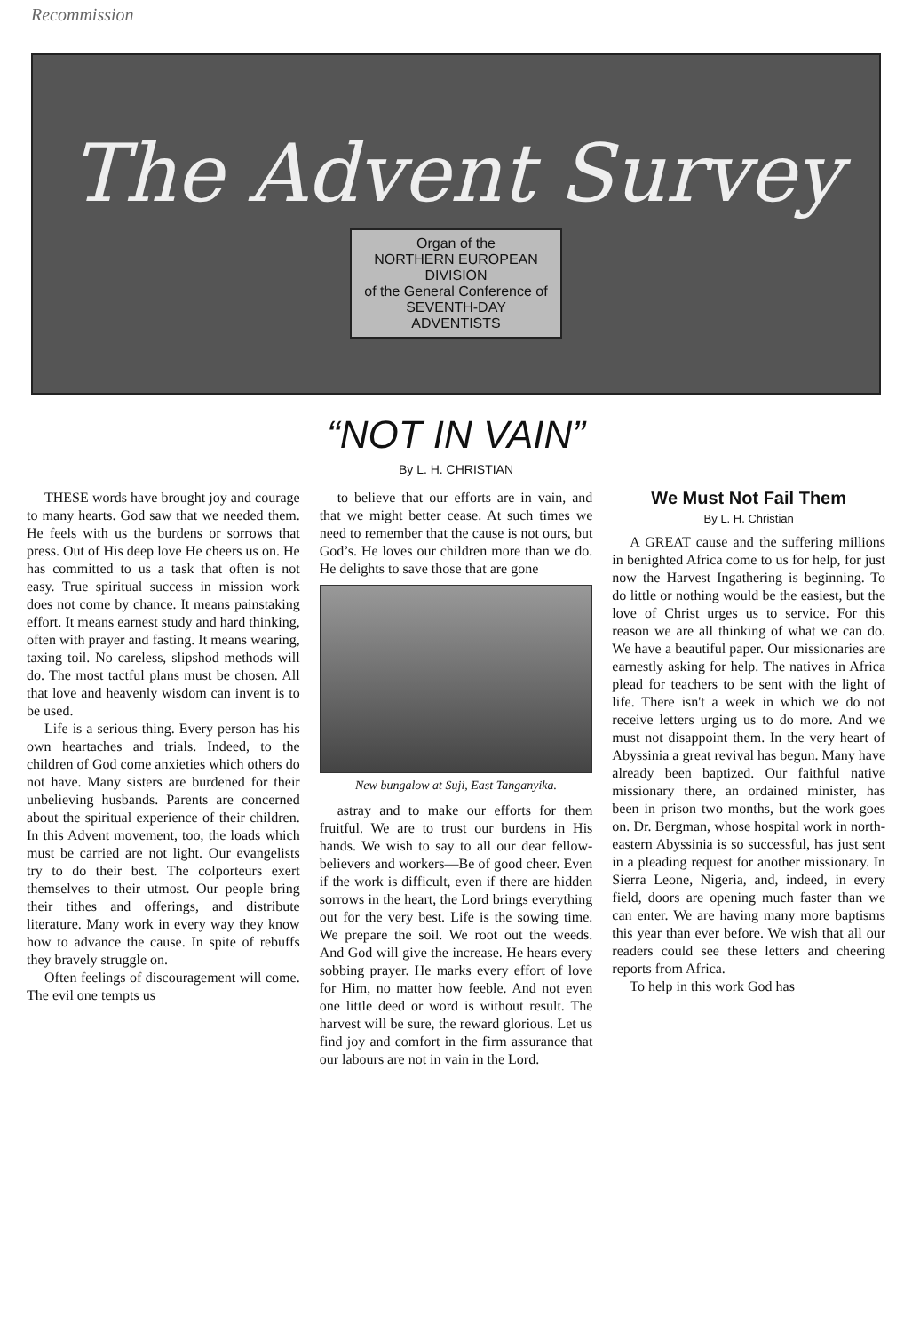Recommission
The Advent Survey
Organ of the
NORTHERN EUROPEAN
DIVISION
of the General Conference of
SEVENTH-DAY
ADVENTISTS
“NOT IN VAIN”
By L. H. CHRISTIAN
THESE words have brought joy and courage to many hearts. God saw that we needed them. He feels with us the burdens or sorrows that press. Out of His deep love He cheers us on. He has committed to us a task that often is not easy. True spiritual success in mission work does not come by chance. It means painstaking effort. It means earnest study and hard thinking, often with prayer and fasting. It means wearing, taxing toil. No careless, slipshod methods will do. The most tactful plans must be chosen. All that love and heavenly wisdom can invent is to be used.
Life is a serious thing. Every person has his own heartaches and trials. Indeed, to the children of God come anxieties which others do not have. Many sisters are burdened for their unbelieving husbands. Parents are concerned about the spiritual experience of their children. In this Advent movement, too, the loads which must be carried are not light. Our evangelists try to do their best. The colporteurs exert themselves to their utmost. Our people bring their tithes and offerings, and distribute literature. Many work in every way they know how to advance the cause. In spite of rebuffs they bravely struggle on.
Often feelings of discouragement will come. The evil one tempts us
to believe that our efforts are in vain, and that we might better cease. At such times we need to remember that the cause is not ours, but God’s. He loves our children more than we do. He delights to save those that are gone
New bungalow at Suji, East Tanganyika.
astray and to make our efforts for them fruitful. We are to trust our burdens in His hands. We wish to say to all our dear fellow-believers and workers—Be of good cheer. Even if the work is difficult, even if there are hidden sorrows in the heart, the Lord brings everything out for the very best. Life is the sowing time. We prepare the soil. We root out the weeds. And God will give the increase. He hears every sobbing prayer. He marks every effort of love for Him, no matter how feeble. And not even one little deed or word is without result. The harvest will be sure, the reward glorious. Let us find joy and comfort in the firm assurance that our labours are not in vain in the Lord.
We Must Not Fail Them
By L. H. Christian
A GREAT cause and the suffering millions in benighted Africa come to us for help, for just now the Harvest Ingathering is beginning. To do little or nothing would be the easiest, but the love of Christ urges us to service. For this reason we are all thinking of what we can do. We have a beautiful paper. Our missionaries are earnestly asking for help. The natives in Africa plead for teachers to be sent with the light of life. There isn't a week in which we do not receive letters urging us to do more. And we must not disappoint them. In the very heart of Abyssinia a great revival has begun. Many have already been baptized. Our faithful native missionary there, an ordained minister, has been in prison two months, but the work goes on. Dr. Bergman, whose hospital work in north-eastern Abyssinia is so successful, has just sent in a pleading request for another missionary. In Sierra Leone, Nigeria, and, indeed, in every field, doors are opening much faster than we can enter. We are having many more baptisms this year than ever before. We wish that all our readers could see these letters and cheering reports from Africa.
To help in this work God has